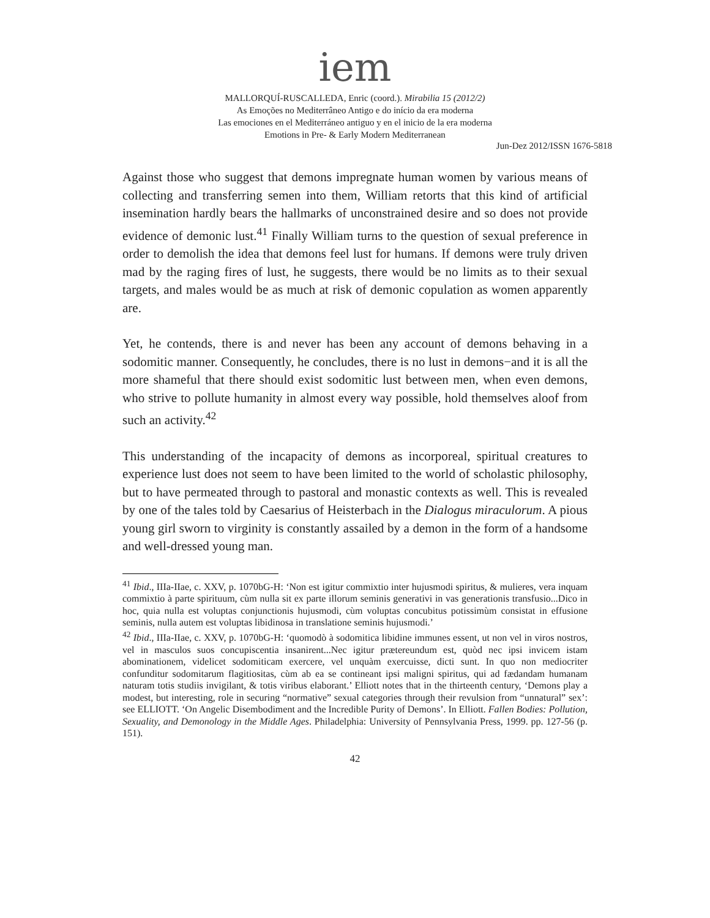iem
MALLORQUÍ-RUSCALLEDA, Enric (coord.). Mirabilia 15 (2012/2)
As Emoções no Mediterrâneo Antigo e do início da era moderna
Las emociones en el Mediterráneo antiguo y en el inicio de la era moderna
Emotions in Pre- & Early Modern Mediterranean
Jun-Dez 2012/ISSN 1676-5818
Against those who suggest that demons impregnate human women by various means of collecting and transferring semen into them, William retorts that this kind of artificial insemination hardly bears the hallmarks of unconstrained desire and so does not provide evidence of demonic lust.<sup>41</sup> Finally William turns to the question of sexual preference in order to demolish the idea that demons feel lust for humans. If demons were truly driven mad by the raging fires of lust, he suggests, there would be no limits as to their sexual targets, and males would be as much at risk of demonic copulation as women apparently are.
Yet, he contends, there is and never has been any account of demons behaving in a sodomitic manner. Consequently, he concludes, there is no lust in demons−and it is all the more shameful that there should exist sodomitic lust between men, when even demons, who strive to pollute humanity in almost every way possible, hold themselves aloof from such an activity.<sup>42</sup>
This understanding of the incapacity of demons as incorporeal, spiritual creatures to experience lust does not seem to have been limited to the world of scholastic philosophy, but to have permeated through to pastoral and monastic contexts as well. This is revealed by one of the tales told by Caesarius of Heisterbach in the Dialogus miraculorum. A pious young girl sworn to virginity is constantly assailed by a demon in the form of a handsome and well-dressed young man.
<sup>41</sup> Ibid., IIIa-IIae, c. XXV, p. 1070bG-H: ‘Non est igitur commixtio inter hujusmodi spiritus, & mulieres, vera inquam commixtio à parte spirituum, cùm nulla sit ex parte illorum seminis generativi in vas generationis transfusio...Dico in hoc, quia nulla est voluptas conjunctionis hujusmodi, cùm voluptas concubitus potissimùm consistat in effusione seminis, nulla autem est voluptas libidinosa in translatione seminis hujusmodi.’
<sup>42</sup> Ibid., IIIa-IIae, c. XXV, p. 1070bG-H: ‘quomodò à sodomitica libidine immunes essent, ut non vel in viros nostros, vel in masculos suos concupiscentia insanirent...Nec igitur prætereundum est, quòd nec ipsi invicem istam abominationem, videlicet sodomiticam exercere, vel unquàm exercuisse, dicti sunt. In quo non mediocriter confunditur sodomitarum flagitiositas, cùm ab ea se contineant ipsi maligni spiritus, qui ad fædandam humanam naturam totis studiis invigilant, & totis viribus elaborant.’ Elliott notes that in the thirteenth century, ‘Demons play a modest, but interesting, role in securing “normative” sexual categories through their revulsion from “unnatural” sex’: see ELLIOTT. ‘On Angelic Disembodiment and the Incredible Purity of Demons’. In Elliott. Fallen Bodies: Pollution, Sexuality, and Demonology in the Middle Ages. Philadelphia: University of Pennsylvania Press, 1999. pp. 127-56 (p. 151).
42